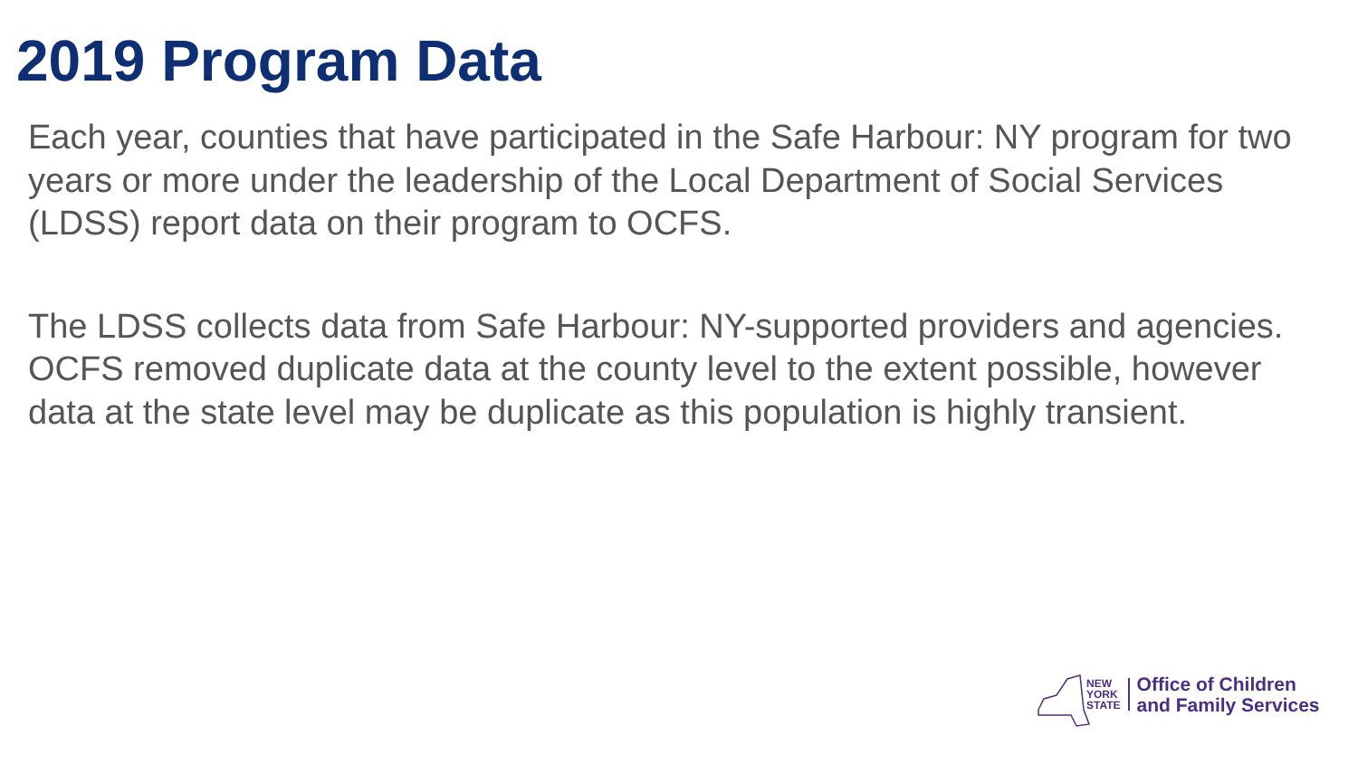2019 Program Data
Each year, counties that have participated in the Safe Harbour: NY program for two years or more under the leadership of the Local Department of Social Services (LDSS) report data on their program to OCFS.
The LDSS collects data from Safe Harbour: NY-supported providers and agencies. OCFS removed duplicate data at the county level to the extent possible, however data at the state level may be duplicate as this population is highly transient.
NEW
YORK
STATE
Office of Children
and Family Services